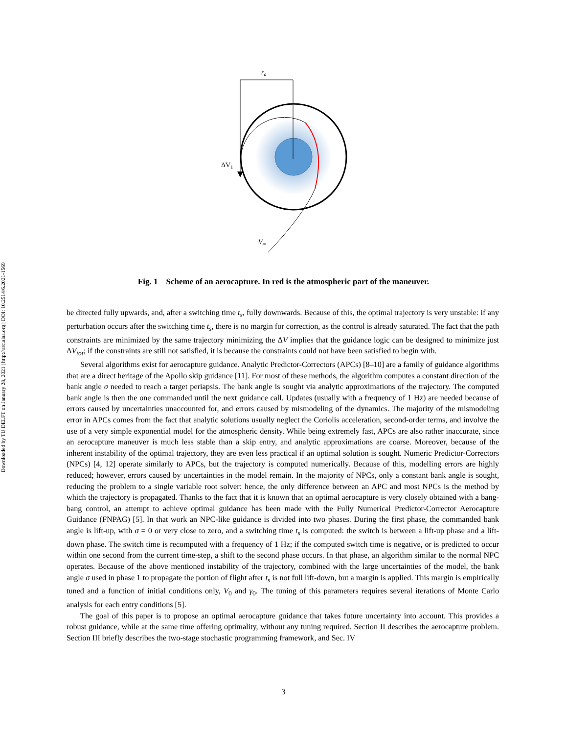Downloaded by TU DELFT on January 28, 2021 | http://arc.aiaa.org | DOI: 10.2514/6.2021-1569
ra
ΔV1
V∞
Fig. 1 Scheme of an aerocapture. In red is the atmospheric part of the maneuver.
be directed fully upwards, and, after a switching time t<sub>s</sub>, fully downwards. Because of this, the optimal trajectory is very unstable: if any perturbation occurs after the switching time t<sub>s</sub>, there is no margin for correction, as the control is already saturated. The fact that the path constraints are minimized by the same trajectory minimizing the ΔV implies that the guidance logic can be designed to minimize just ΔV<sub>tot</sub>; if the constraints are still not satisfied, it is because the constraints could not have been satisfied to begin with.
Several algorithms exist for aerocapture guidance. Analytic Predictor-Correctors (APCs) [8–10] are a family of guidance algorithms that are a direct heritage of the Apollo skip guidance [11]. For most of these methods, the algorithm computes a constant direction of the bank angle σ needed to reach a target periapsis. The bank angle is sought via analytic approximations of the trajectory. The computed bank angle is then the one commanded until the next guidance call. Updates (usually with a frequency of 1 Hz) are needed because of errors caused by uncertainties unaccounted for, and errors caused by mismodeling of the dynamics. The majority of the mismodeling error in APCs comes from the fact that analytic solutions usually neglect the Coriolis acceleration, second-order terms, and involve the use of a very simple exponential model for the atmospheric density. While being extremely fast, APCs are also rather inaccurate, since an aerocapture maneuver is much less stable than a skip entry, and analytic approximations are coarse. Moreover, because of the inherent instability of the optimal trajectory, they are even less practical if an optimal solution is sought. Numeric Predictor-Correctors (NPCs) [4, 12] operate similarly to APCs, but the trajectory is computed numerically. Because of this, modelling errors are highly reduced; however, errors caused by uncertainties in the model remain. In the majority of NPCs, only a constant bank angle is sought, reducing the problem to a single variable root solver: hence, the only difference between an APC and most NPCs is the method by which the trajectory is propagated. Thanks to the fact that it is known that an optimal aerocapture is very closely obtained with a bang-bang control, an attempt to achieve optimal guidance has been made with the Fully Numerical Predictor-Corrector Aerocapture Guidance (FNPAG) [5]. In that work an NPC-like guidance is divided into two phases. During the first phase, the commanded bank angle is lift-up, with σ = 0 or very close to zero, and a switching time t<sub>s</sub> is computed: the switch is between a lift-up phase and a lift-down phase. The switch time is recomputed with a frequency of 1 Hz; if the computed switch time is negative, or is predicted to occur within one second from the current time-step, a shift to the second phase occurs. In that phase, an algorithm similar to the normal NPC operates. Because of the above mentioned instability of the trajectory, combined with the large uncertainties of the model, the bank angle σ used in phase 1 to propagate the portion of flight after t<sub>s</sub> is not full lift-down, but a margin is applied. This margin is empirically tuned and a function of initial conditions only, V<sub>0</sub> and γ<sub>0</sub>. The tuning of this parameters requires several iterations of Monte Carlo analysis for each entry conditions [5].
The goal of this paper is to propose an optimal aerocapture guidance that takes future uncertainty into account. This provides a robust guidance, while at the same time offering optimality, without any tuning required. Section II describes the aerocapture problem. Section III briefly describes the two-stage stochastic programming framework, and Sec. IV
3